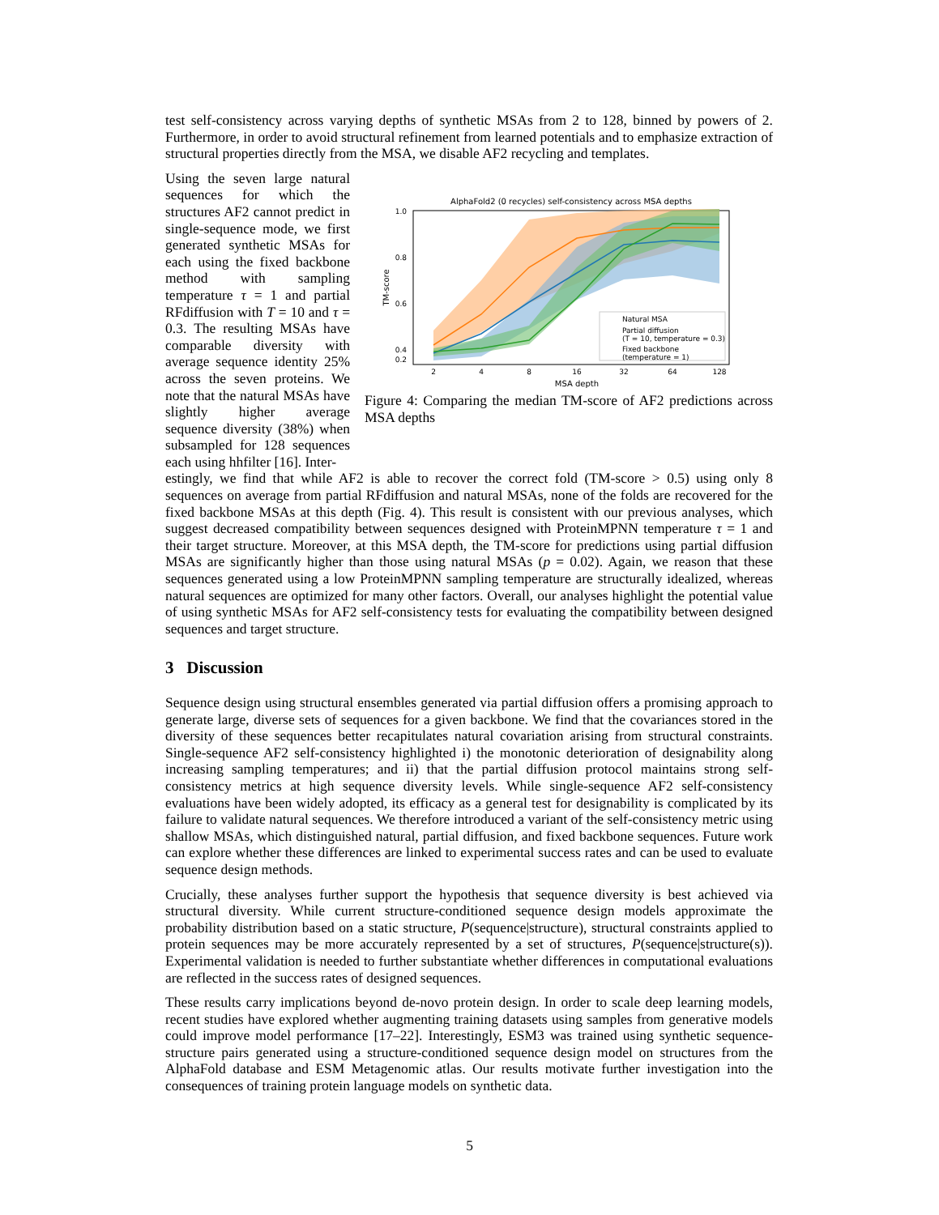test self-consistency across varying depths of synthetic MSAs from 2 to 128, binned by powers of 2. Furthermore, in order to avoid structural refinement from learned potentials and to emphasize extraction of structural properties directly from the MSA, we disable AF2 recycling and templates.
Using the seven large natural sequences for which the structures AF2 cannot predict in single-sequence mode, we first generated synthetic MSAs for each using the fixed backbone method with sampling temperature τ = 1 and partial RFdiffusion with T = 10 and τ = 0.3. The resulting MSAs have comparable diversity with average sequence identity 25% across the seven proteins. We note that the natural MSAs have slightly higher average sequence diversity (38%) when subsampled for 128 sequences each using hhfilter [16]. Inter-
AlphaFold2 (0 recycles) self-consistency across MSA depths
1.0
0.8
0.6
0.4
0.2
2
4
8
16
32
64
128
MSA depth
TM-score
Natural MSA
Partial diffusion
(T = 10, temperature = 0.3)
Fixed backbone
(temperature = 1)
Figure 4: Comparing the median TM-score of AF2 predictions across MSA depths
estingly, we find that while AF2 is able to recover the correct fold (TM-score > 0.5) using only 8 sequences on average from partial RFdiffusion and natural MSAs, none of the folds are recovered for the fixed backbone MSAs at this depth (Fig. 4). This result is consistent with our previous analyses, which suggest decreased compatibility between sequences designed with ProteinMPNN temperature τ = 1 and their target structure. Moreover, at this MSA depth, the TM-score for predictions using partial diffusion MSAs are significantly higher than those using natural MSAs (p = 0.02). Again, we reason that these sequences generated using a low ProteinMPNN sampling temperature are structurally idealized, whereas natural sequences are optimized for many other factors. Overall, our analyses highlight the potential value of using synthetic MSAs for AF2 self-consistency tests for evaluating the compatibility between designed sequences and target structure.
3 Discussion
Sequence design using structural ensembles generated via partial diffusion offers a promising approach to generate large, diverse sets of sequences for a given backbone. We find that the covariances stored in the diversity of these sequences better recapitulates natural covariation arising from structural constraints. Single-sequence AF2 self-consistency highlighted i) the monotonic deterioration of designability along increasing sampling temperatures; and ii) that the partial diffusion protocol maintains strong self-consistency metrics at high sequence diversity levels. While single-sequence AF2 self-consistency evaluations have been widely adopted, its efficacy as a general test for designability is complicated by its failure to validate natural sequences. We therefore introduced a variant of the self-consistency metric using shallow MSAs, which distinguished natural, partial diffusion, and fixed backbone sequences. Future work can explore whether these differences are linked to experimental success rates and can be used to evaluate sequence design methods.
Crucially, these analyses further support the hypothesis that sequence diversity is best achieved via structural diversity. While current structure-conditioned sequence design models approximate the probability distribution based on a static structure, P(sequence|structure), structural constraints applied to protein sequences may be more accurately represented by a set of structures, P(sequence|structure(s)). Experimental validation is needed to further substantiate whether differences in computational evaluations are reflected in the success rates of designed sequences.
These results carry implications beyond de-novo protein design. In order to scale deep learning models, recent studies have explored whether augmenting training datasets using samples from generative models could improve model performance [17–22]. Interestingly, ESM3 was trained using synthetic sequence-structure pairs generated using a structure-conditioned sequence design model on structures from the AlphaFold database and ESM Metagenomic atlas. Our results motivate further investigation into the consequences of training protein language models on synthetic data.
5